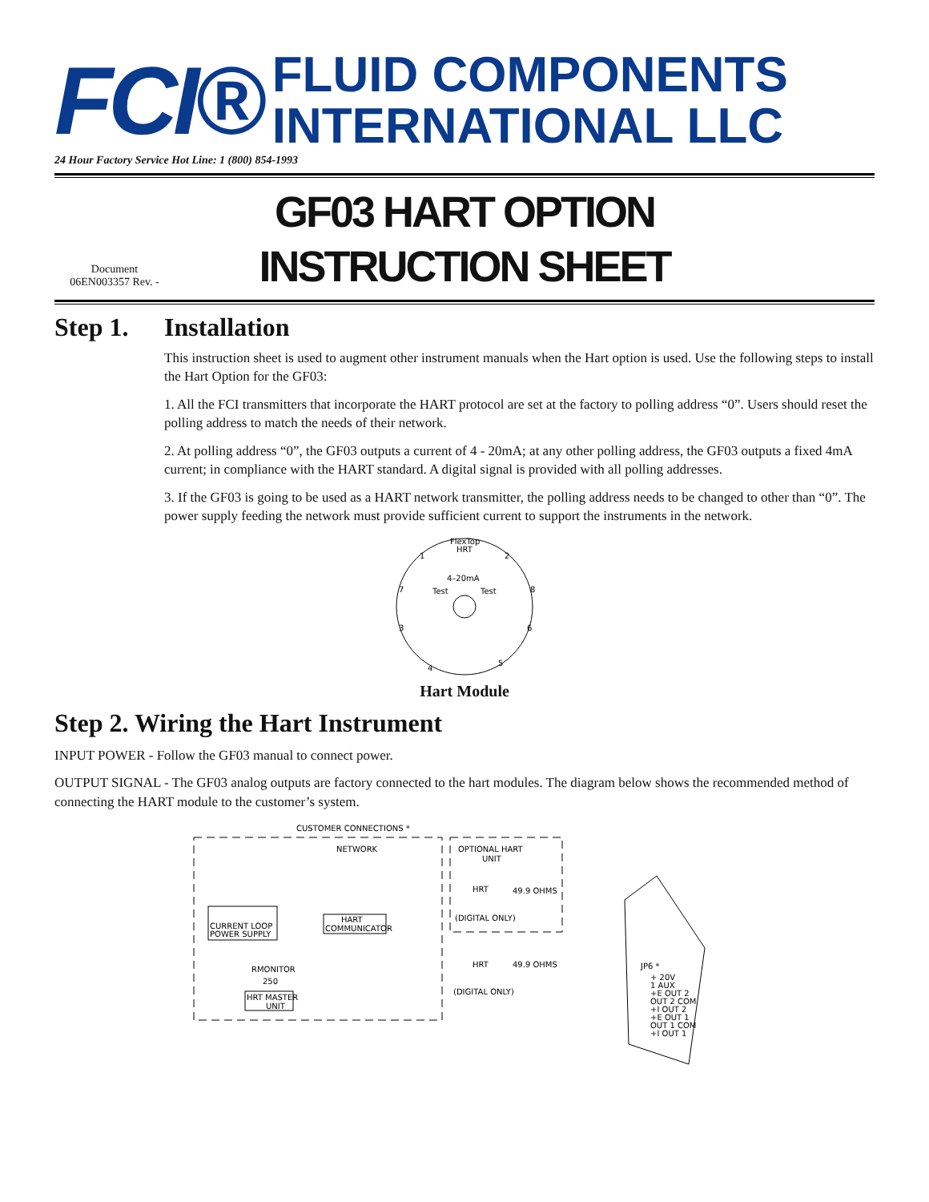FCI®
FLUID COMPONENTS
INTERNATIONAL LLC
24 Hour Factory Service Hot Line: 1 (800) 854-1993
Document
06EN003357 Rev. -
GF03 HART OPTION
INSTRUCTION SHEET
Step 1. Installation
This instruction sheet is used to augment other instrument manuals when the Hart option is used. Use the following steps to install the Hart Option for the GF03:
1. All the FCI transmitters that incorporate the HART protocol are set at the factory to polling address “0”. Users should reset the polling address to match the needs of their network.
2. At polling address “0”, the GF03 outputs a current of 4 - 20mA; at any other polling address, the GF03 outputs a fixed 4mA current; in compliance with the HART standard. A digital signal is provided with all polling addresses.
3. If the GF03 is going to be used as a HART network transmitter, the polling address needs to be changed to other than “0”. The power supply feeding the network must provide sufficient current to support the instruments in the network.
FlexTop
HRT
4–20mA
Test
Test
1
2
3
4
5
6
7
8
Hart Module
Step 2. Wiring the Hart Instrument
INPUT POWER - Follow the GF03 manual to connect power.
OUTPUT SIGNAL - The GF03 analog outputs are factory connected to the hart modules. The diagram below shows the recommended method of connecting the HART module to the customer’s system.
CUSTOMER CONNECTIONS *
NETWORK
OPTIONAL HART
UNIT
HRT
49.9 OHMS
(DIGITAL ONLY)
CURRENT LOOP
POWER SUPPLY
HART
COMMUNICATOR
RMONITOR
250
HRT MASTER
UNIT
HRT
49.9 OHMS
(DIGITAL ONLY)
JP6 *
+ 20V
1 AUX
+E OUT 2
OUT 2 COM
+I OUT 2
+E OUT 1
OUT 1 COM
+I OUT 1